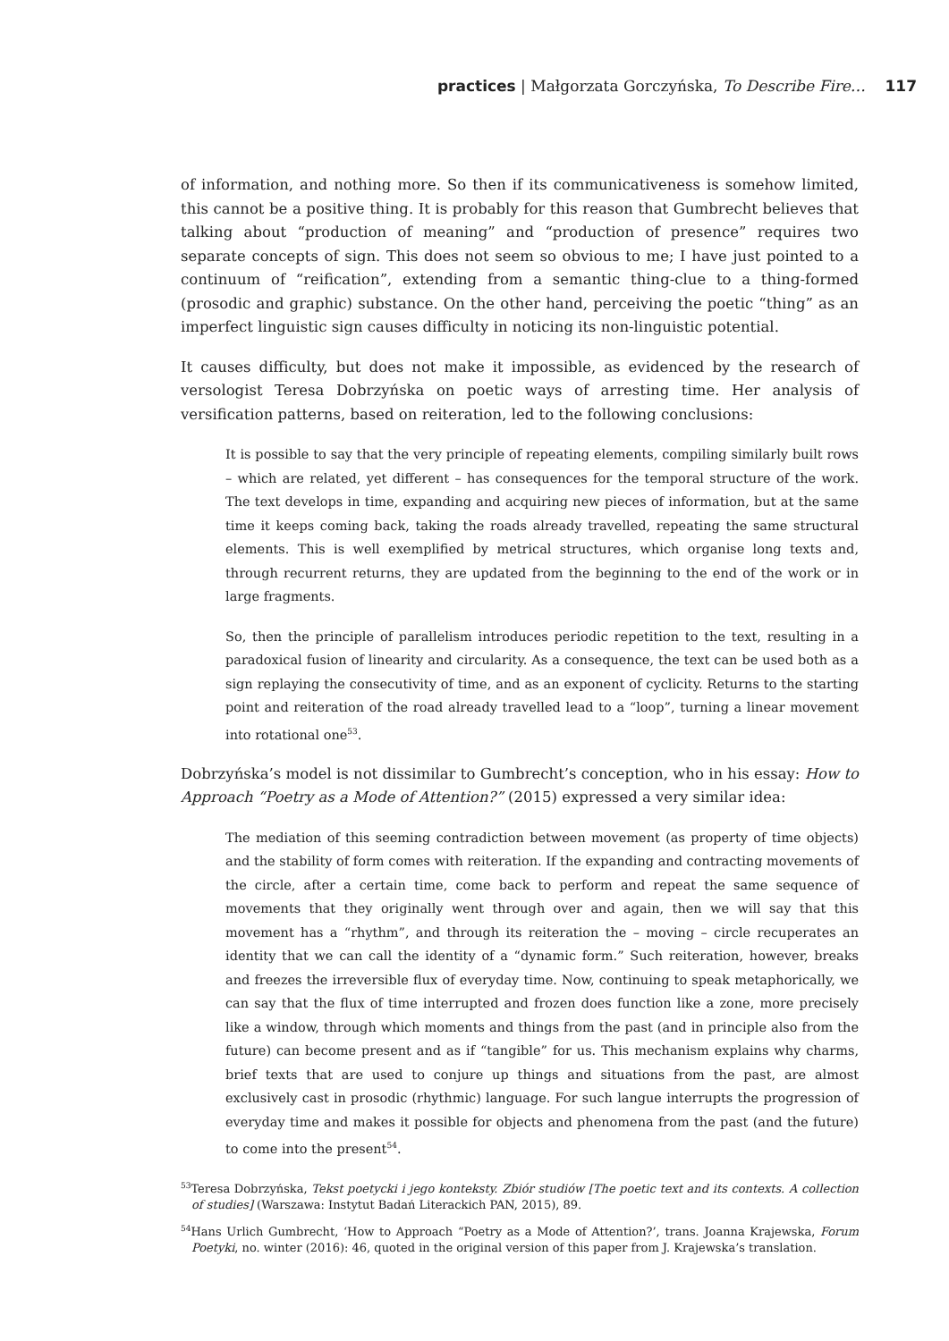practices | Małgorzata Gorczyńska, To Describe Fire… 117
of information, and nothing more. So then if its communicativeness is somehow limited, this cannot be a positive thing. It is probably for this reason that Gumbrecht believes that talking about “production of meaning” and “production of presence” requires two separate concepts of sign. This does not seem so obvious to me; I have just pointed to a continuum of “reification”, extending from a semantic thing-clue to a thing-formed (prosodic and graphic) substance. On the other hand, perceiving the poetic “thing” as an imperfect linguistic sign causes difficulty in noticing its non-linguistic potential.
It causes difficulty, but does not make it impossible, as evidenced by the research of versologist Teresa Dobrzyńska on poetic ways of arresting time. Her analysis of versification patterns, based on reiteration, led to the following conclusions:
It is possible to say that the very principle of repeating elements, compiling similarly built rows – which are related, yet different – has consequences for the temporal structure of the work. The text develops in time, expanding and acquiring new pieces of information, but at the same time it keeps coming back, taking the roads already travelled, repeating the same structural elements. This is well exemplified by metrical structures, which organise long texts and, through recurrent returns, they are updated from the beginning to the end of the work or in large fragments.
So, then the principle of parallelism introduces periodic repetition to the text, resulting in a paradoxical fusion of linearity and circularity. As a consequence, the text can be used both as a sign replaying the consecutivity of time, and as an exponent of cyclicity. Returns to the starting point and reiteration of the road already travelled lead to a “loop”, turning a linear movement into rotational one<sup>53</sup>.
Dobrzyńska’s model is not dissimilar to Gumbrecht’s conception, who in his essay: How to Approach “Poetry as a Mode of Attention?” (2015) expressed a very similar idea:
The mediation of this seeming contradiction between movement (as property of time objects) and the stability of form comes with reiteration. If the expanding and contracting movements of the circle, after a certain time, come back to perform and repeat the same sequence of movements that they originally went through over and again, then we will say that this movement has a “rhythm”, and through its reiteration the – moving – circle recuperates an identity that we can call the identity of a “dynamic form.” Such reiteration, however, breaks and freezes the irreversible flux of everyday time. Now, continuing to speak metaphorically, we can say that the flux of time interrupted and frozen does function like a zone, more precisely like a window, through which moments and things from the past (and in principle also from the future) can become present and as if “tangible” for us. This mechanism explains why charms, brief texts that are used to conjure up things and situations from the past, are almost exclusively cast in prosodic (rhythmic) language. For such langue interrupts the progression of everyday time and makes it possible for objects and phenomena from the past (and the future) to come into the present<sup>54</sup>.
<sup>53</sup> Teresa Dobrzyńska, Tekst poetycki i jego konteksty. Zbiór studiów [The poetic text and its contexts. A collection of studies] (Warszawa: Instytut Badań Literackich PAN, 2015), 89.
<sup>54</sup> Hans Urlich Gumbrecht, ‘How to Approach “Poetry as a Mode of Attention?’, trans. Joanna Krajewska, Forum Poetyki, no. winter (2016): 46, quoted in the original version of this paper from J. Krajewska’s translation.